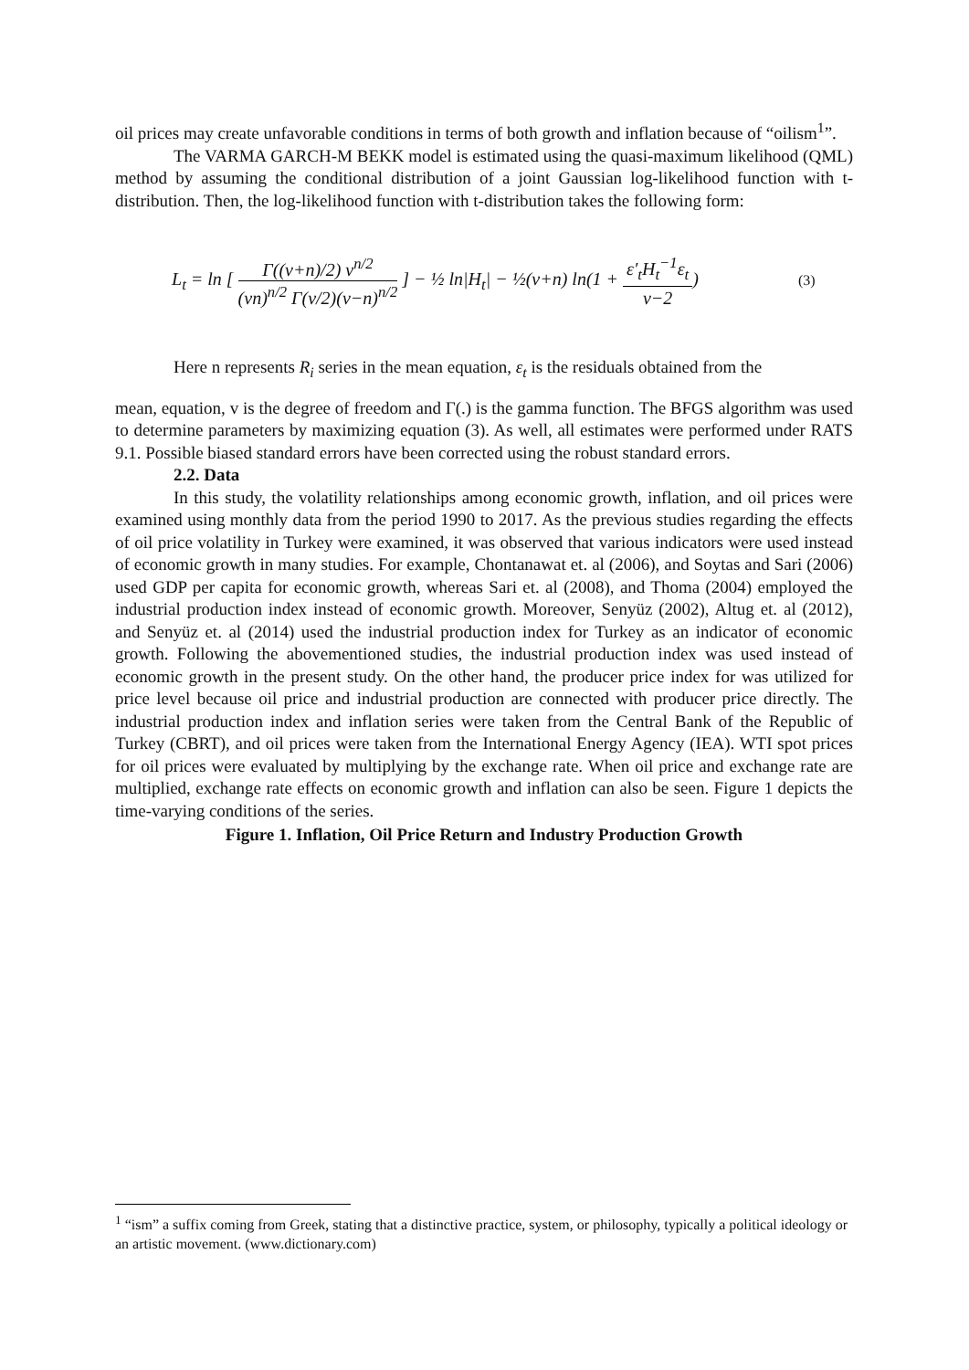oil prices may create unfavorable conditions in terms of both growth and inflation because of “oilism<sup>1</sup>”.
The VARMA GARCH-M BEKK model is estimated using the quasi-maximum likelihood (QML) method by assuming the conditional distribution of a joint Gaussian log-likelihood function with t-distribution. Then, the log-likelihood function with t-distribution takes the following form:
L<sub>t</sub> = ln [ Γ((v+n)/2) v<sup>n/2</sup> (vn)<sup>n/2</sup> Γ(v/2)(v−n)<sup>n/2</sup> ] − ½ ln|H<sub>t</sub>| − ½(v+n) ln(1 + ε′<sub>t</sub>H<sub>t</sub><sup>−1</sup>ε<sub>t</sub> v−2)
(3)
Here n represents R<sub>i</sub> series in the mean equation, ε<sub>t</sub> is the residuals obtained from the
mean, equation, v is the degree of freedom and Γ(.) is the gamma function. The BFGS algorithm was used to determine parameters by maximizing equation (3). As well, all estimates were performed under RATS 9.1. Possible biased standard errors have been corrected using the robust standard errors.
2.2. Data
In this study, the volatility relationships among economic growth, inflation, and oil prices were examined using monthly data from the period 1990 to 2017. As the previous studies regarding the effects of oil price volatility in Turkey were examined, it was observed that various indicators were used instead of economic growth in many studies. For example, Chontanawat et. al (2006), and Soytas and Sari (2006) used GDP per capita for economic growth, whereas Sari et. al (2008), and Thoma (2004) employed the industrial production index instead of economic growth. Moreover, Senyüz (2002), Altug et. al (2012), and Senyüz et. al (2014) used the industrial production index for Turkey as an indicator of economic growth. Following the abovementioned studies, the industrial production index was used instead of economic growth in the present study. On the other hand, the producer price index for was utilized for price level because oil price and industrial production are connected with producer price directly. The industrial production index and inflation series were taken from the Central Bank of the Republic of Turkey (CBRT), and oil prices were taken from the International Energy Agency (IEA). WTI spot prices for oil prices were evaluated by multiplying by the exchange rate. When oil price and exchange rate are multiplied, exchange rate effects on economic growth and inflation can also be seen. Figure 1 depicts the time-varying conditions of the series.
Figure 1. Inflation, Oil Price Return and Industry Production Growth
<sup>1</sup> “ism” a suffix coming from Greek, stating that a distinctive practice, system, or philosophy, typically a political ideology or an artistic movement. (www.dictionary.com)